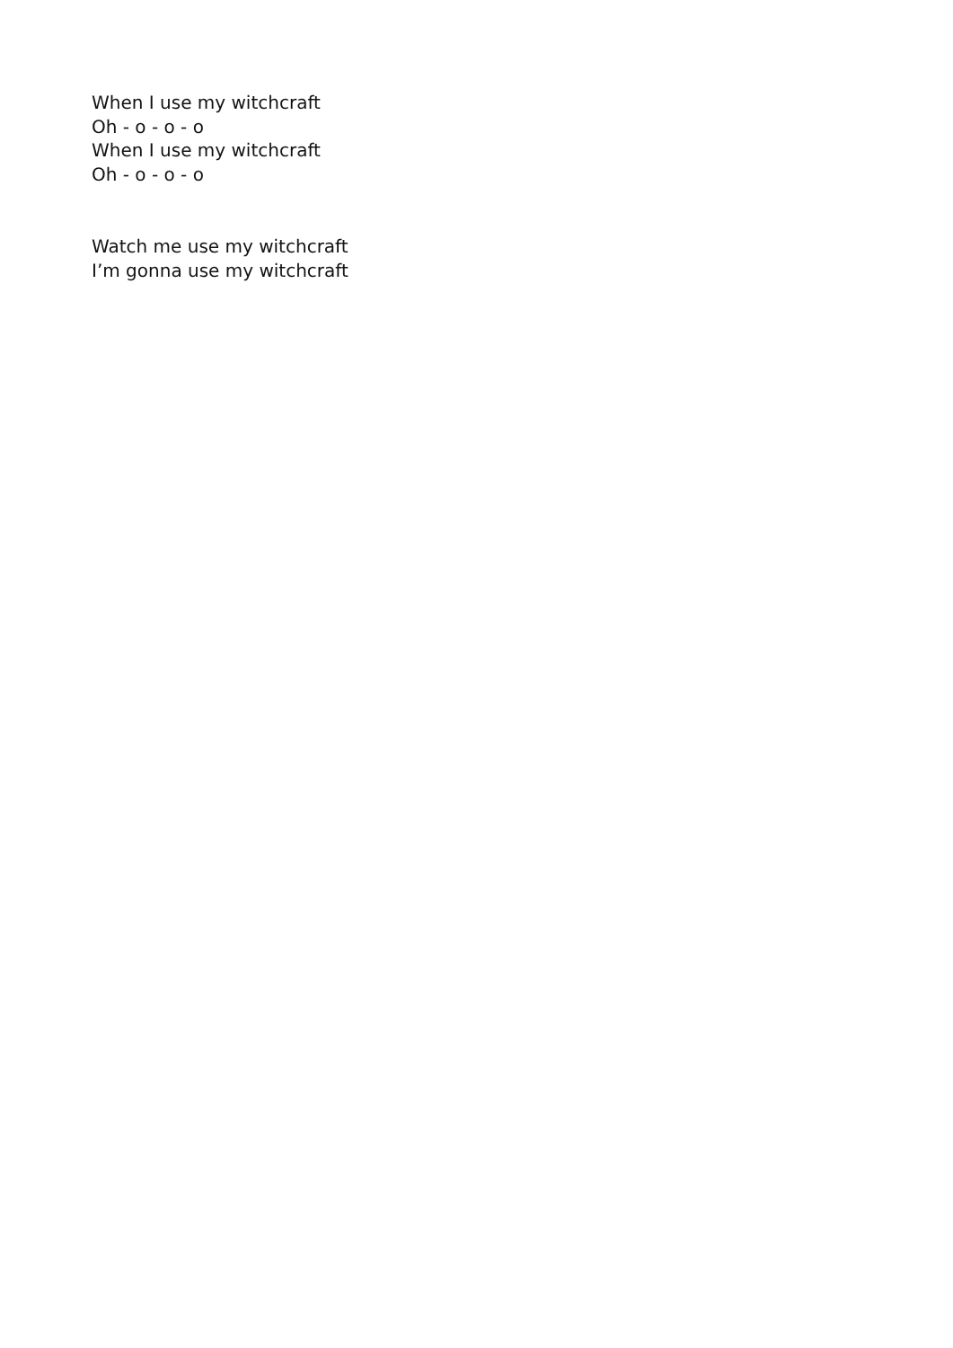When I use my witchcraft
Oh - o - o - o
When I use my witchcraft
Oh - o - o - o
Watch me use my witchcraft
I’m gonna use my witchcraft